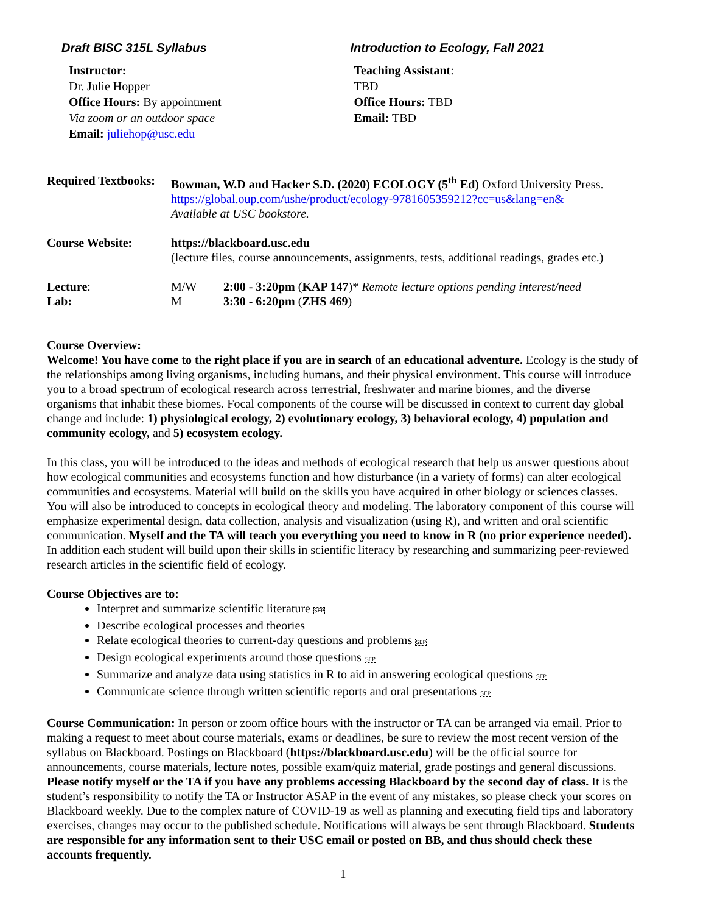Draft BISC 315L Syllabus Introduction to Ecology, Fall 2021
Instructor:
Dr. Julie Hopper
Office Hours: By appointment
Via zoom or an outdoor space
Email: juliehop@usc.edu
Teaching Assistant:
TBD
Office Hours: TBD
Email: TBD
| Required Textbooks: | Bowman, W.D and Hacker S.D. (2020) ECOLOGY (5<sup>th</sup> Ed) Oxford University Press. https://global.oup.com/ushe/product/ecology-9781605359212?cc=us&lang=en& Available at USC bookstore. | |
| Course Website: | https://blackboard.usc.edu (lecture files, course announcements, assignments, tests, additional readings, grades etc.) | |
| Lecture : | M/W | 2:00 - 3:20pm ( KAP 147 )* Remote lecture options pending interest/need |
| Lab: | M | 3:30 - 6:20pm ( ZHS 469 ) |
Course Overview:
Welcome! You have come to the right place if you are in search of an educational adventure. Ecology is the study of the relationships among living organisms, including humans, and their physical environment. This course will introduce you to a broad spectrum of ecological research across terrestrial, freshwater and marine biomes, and the diverse organisms that inhabit these biomes. Focal components of the course will be discussed in context to current day global change and include: 1) physiological ecology, 2) evolutionary ecology, 3) behavioral ecology, 4) population and community ecology, and 5) ecosystem ecology.
In this class, you will be introduced to the ideas and methods of ecological research that help us answer questions about how ecological communities and ecosystems function and how disturbance (in a variety of forms) can alter ecological communities and ecosystems. Material will build on the skills you have acquired in other biology or sciences classes. You will also be introduced to concepts in ecological theory and modeling. The laboratory component of this course will emphasize experimental design, data collection, analysis and visualization (using R), and written and oral scientific communication. Myself and the TA will teach you everything you need to know in R (no prior experience needed). In addition each student will build upon their skills in scientific literacy by researching and summarizing peer-reviewed research articles in the scientific field of ecology.
Course Objectives are to:
Interpret and summarize scientific literature SEP
Describe ecological processes and theories
Relate ecological theories to current-day questions and problems SEP
Design ecological experiments around those questions SEP
Summarize and analyze data using statistics in R to aid in answering ecological questions SEP
Communicate science through written scientific reports and oral presentations SEP
Course Communication: In person or zoom office hours with the instructor or TA can be arranged via email. Prior to making a request to meet about course materials, exams or deadlines, be sure to review the most recent version of the syllabus on Blackboard. Postings on Blackboard (https://blackboard.usc.edu) will be the official source for announcements, course materials, lecture notes, possible exam/quiz material, grade postings and general discussions. Please notify myself or the TA if you have any problems accessing Blackboard by the second day of class. It is the student’s responsibility to notify the TA or Instructor ASAP in the event of any mistakes, so please check your scores on Blackboard weekly. Due to the complex nature of COVID-19 as well as planning and executing field tips and laboratory exercises, changes may occur to the published schedule. Notifications will always be sent through Blackboard. Students are responsible for any information sent to their USC email or posted on BB, and thus should check these accounts frequently.
1